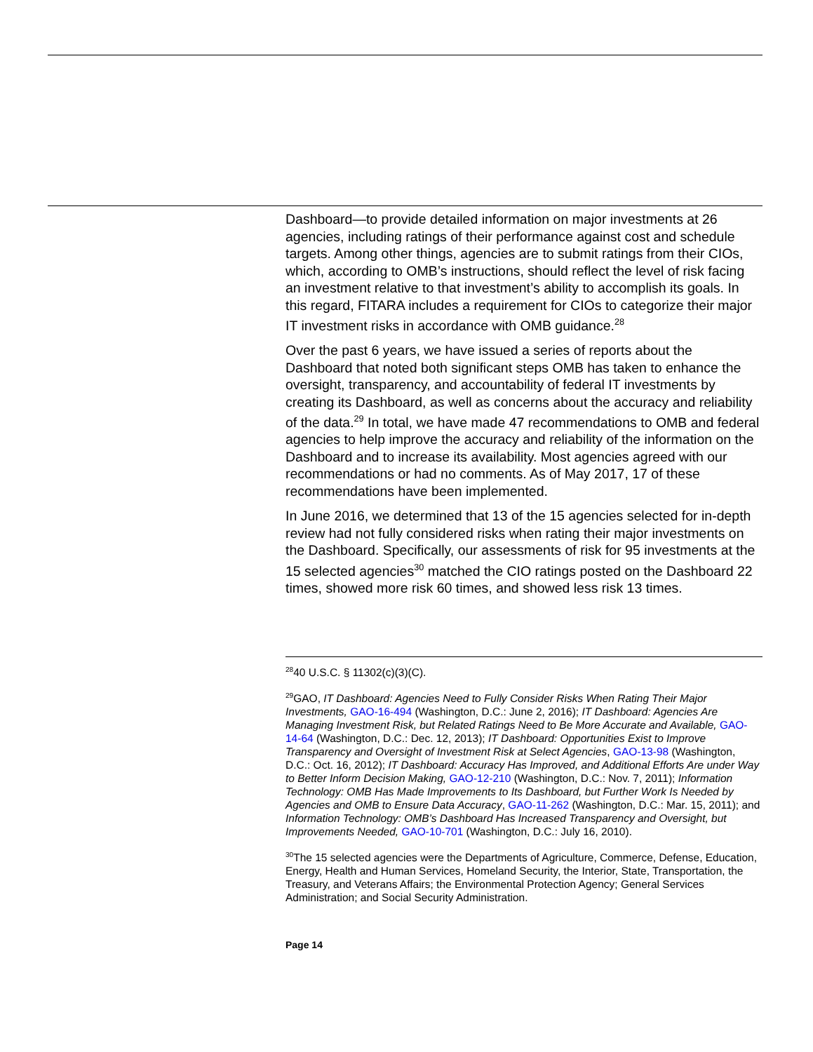Dashboard—to provide detailed information on major investments at 26 agencies, including ratings of their performance against cost and schedule targets. Among other things, agencies are to submit ratings from their CIOs, which, according to OMB’s instructions, should reflect the level of risk facing an investment relative to that investment’s ability to accomplish its goals. In this regard, FITARA includes a requirement for CIOs to categorize their major IT investment risks in accordance with OMB guidance.<sup>28</sup>
Over the past 6 years, we have issued a series of reports about the Dashboard that noted both significant steps OMB has taken to enhance the oversight, transparency, and accountability of federal IT investments by creating its Dashboard, as well as concerns about the accuracy and reliability of the data.<sup>29</sup> In total, we have made 47 recommendations to OMB and federal agencies to help improve the accuracy and reliability of the information on the Dashboard and to increase its availability. Most agencies agreed with our recommendations or had no comments. As of May 2017, 17 of these recommendations have been implemented.
In June 2016, we determined that 13 of the 15 agencies selected for in-depth review had not fully considered risks when rating their major investments on the Dashboard. Specifically, our assessments of risk for 95 investments at the 15 selected agencies<sup>30</sup> matched the CIO ratings posted on the Dashboard 22 times, showed more risk 60 times, and showed less risk 13 times.
<sup>28</sup> 40 U.S.C. § 11302(c)(3)(C).
<sup>29</sup> GAO, IT Dashboard: Agencies Need to Fully Consider Risks When Rating Their Major Investments, GAO-16-494 (Washington, D.C.: June 2, 2016); IT Dashboard: Agencies Are Managing Investment Risk, but Related Ratings Need to Be More Accurate and Available, GAO-14-64 (Washington, D.C.: Dec. 12, 2013); IT Dashboard: Opportunities Exist to Improve Transparency and Oversight of Investment Risk at Select Agencies, GAO-13-98 (Washington, D.C.: Oct. 16, 2012); IT Dashboard: Accuracy Has Improved, and Additional Efforts Are under Way to Better Inform Decision Making, GAO-12-210 (Washington, D.C.: Nov. 7, 2011); Information Technology: OMB Has Made Improvements to Its Dashboard, but Further Work Is Needed by Agencies and OMB to Ensure Data Accuracy, GAO-11-262 (Washington, D.C.: Mar. 15, 2011); and Information Technology: OMB’s Dashboard Has Increased Transparency and Oversight, but Improvements Needed, GAO-10-701 (Washington, D.C.: July 16, 2010).
<sup>30</sup> The 15 selected agencies were the Departments of Agriculture, Commerce, Defense, Education, Energy, Health and Human Services, Homeland Security, the Interior, State, Transportation, the Treasury, and Veterans Affairs; the Environmental Protection Agency; General Services Administration; and Social Security Administration.
Page 14